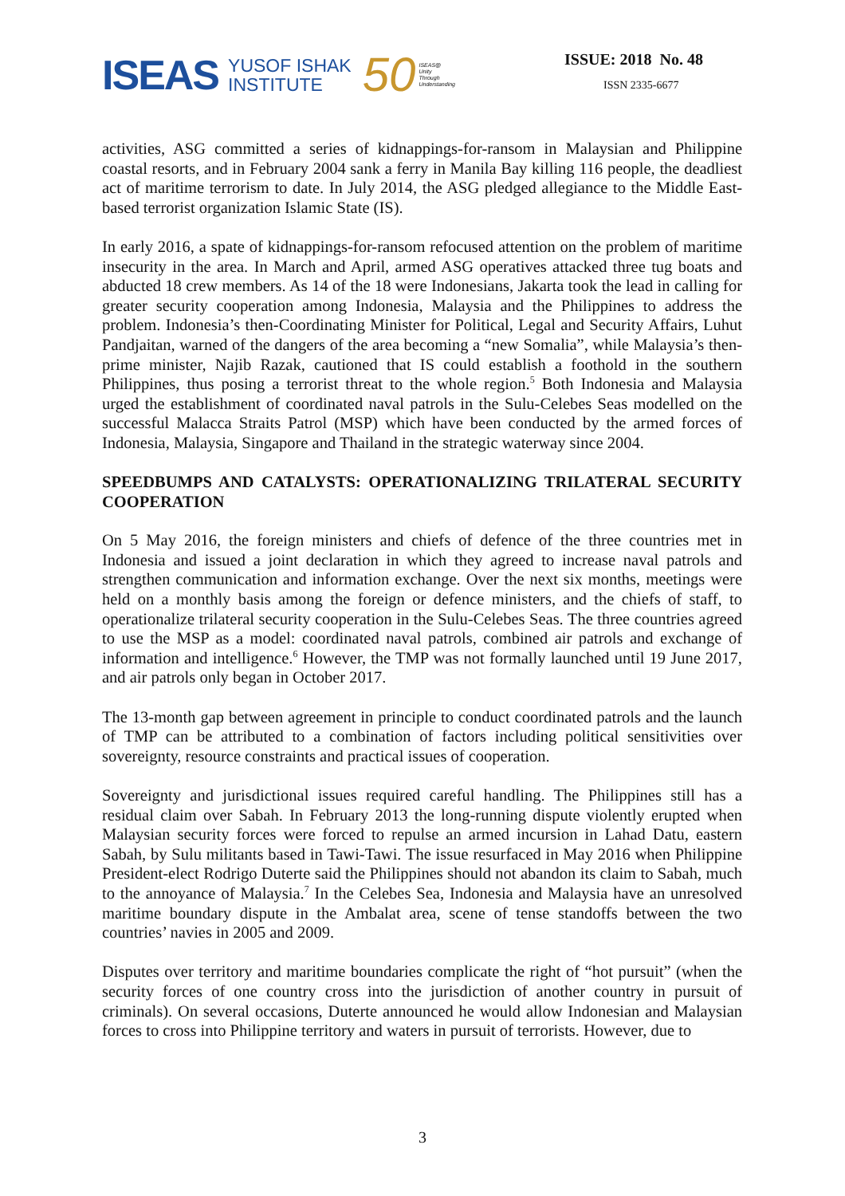ISEAS YUSOF ISHAK
INSTITUTE 50 ISEAS@
Unity
Through
Understanding
ISSUE: 2018 No. 48
ISSN 2335-6677
activities, ASG committed a series of kidnappings-for-ransom in Malaysian and Philippine coastal resorts, and in February 2004 sank a ferry in Manila Bay killing 116 people, the deadliest act of maritime terrorism to date. In July 2014, the ASG pledged allegiance to the Middle East-based terrorist organization Islamic State (IS).
In early 2016, a spate of kidnappings-for-ransom refocused attention on the problem of maritime insecurity in the area. In March and April, armed ASG operatives attacked three tug boats and abducted 18 crew members. As 14 of the 18 were Indonesians, Jakarta took the lead in calling for greater security cooperation among Indonesia, Malaysia and the Philippines to address the problem. Indonesia’s then-Coordinating Minister for Political, Legal and Security Affairs, Luhut Pandjaitan, warned of the dangers of the area becoming a “new Somalia”, while Malaysia’s then-prime minister, Najib Razak, cautioned that IS could establish a foothold in the southern Philippines, thus posing a terrorist threat to the whole region.<sup>5</sup> Both Indonesia and Malaysia urged the establishment of coordinated naval patrols in the Sulu-Celebes Seas modelled on the successful Malacca Straits Patrol (MSP) which have been conducted by the armed forces of Indonesia, Malaysia, Singapore and Thailand in the strategic waterway since 2004.
SPEEDBUMPS AND CATALYSTS: OPERATIONALIZING TRILATERAL SECURITY COOPERATION
On 5 May 2016, the foreign ministers and chiefs of defence of the three countries met in Indonesia and issued a joint declaration in which they agreed to increase naval patrols and strengthen communication and information exchange. Over the next six months, meetings were held on a monthly basis among the foreign or defence ministers, and the chiefs of staff, to operationalize trilateral security cooperation in the Sulu-Celebes Seas. The three countries agreed to use the MSP as a model: coordinated naval patrols, combined air patrols and exchange of information and intelligence.<sup>6</sup> However, the TMP was not formally launched until 19 June 2017, and air patrols only began in October 2017.
The 13-month gap between agreement in principle to conduct coordinated patrols and the launch of TMP can be attributed to a combination of factors including political sensitivities over sovereignty, resource constraints and practical issues of cooperation.
Sovereignty and jurisdictional issues required careful handling. The Philippines still has a residual claim over Sabah. In February 2013 the long-running dispute violently erupted when Malaysian security forces were forced to repulse an armed incursion in Lahad Datu, eastern Sabah, by Sulu militants based in Tawi-Tawi. The issue resurfaced in May 2016 when Philippine President-elect Rodrigo Duterte said the Philippines should not abandon its claim to Sabah, much to the annoyance of Malaysia.<sup>7</sup> In the Celebes Sea, Indonesia and Malaysia have an unresolved maritime boundary dispute in the Ambalat area, scene of tense standoffs between the two countries’ navies in 2005 and 2009.
Disputes over territory and maritime boundaries complicate the right of “hot pursuit” (when the security forces of one country cross into the jurisdiction of another country in pursuit of criminals). On several occasions, Duterte announced he would allow Indonesian and Malaysian forces to cross into Philippine territory and waters in pursuit of terrorists. However, due to
3